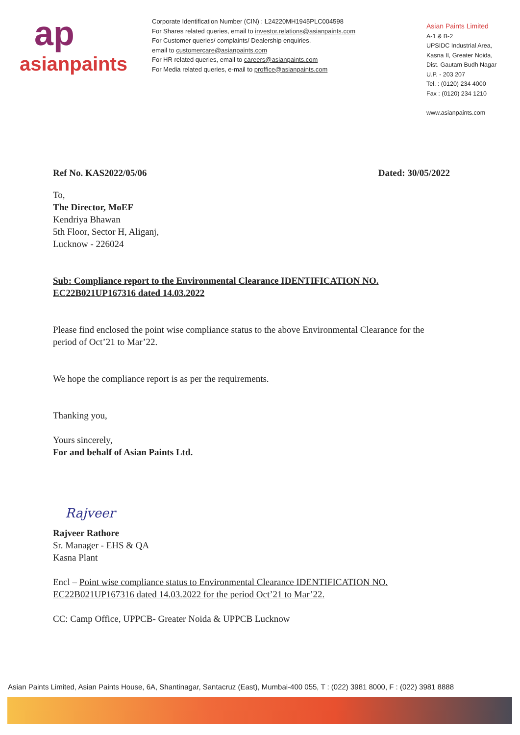ap
asianpaints
Corporate Identification Number (CIN) : L24220MH1945PLC004598
For Shares related queries, email to investor.relations@asianpaints.com
For Customer queries/ complaints/ Dealership enquiries,
email to customercare@asianpaints.com
For HR related queries, email to careers@asianpaints.com
For Media related queries, e-mail to proffice@asianpaints.com
Asian Paints Limited
A-1 & B-2
UPSIDC Industrial Area,
Kasna II, Greater Noida,
Dist. Gautam Budh Nagar
U.P. - 203 207
Tel. : (0120) 234 4000
Fax : (0120) 234 1210
www.asianpaints.com
Ref No. KAS2022/05/06 Dated: 30/05/2022
To,
The Director, MoEF
Kendriya Bhawan
5th Floor, Sector H, Aliganj,
Lucknow - 226024
Sub: Compliance report to the Environmental Clearance IDENTIFICATION NO. EC22B021UP167316 dated 14.03.2022
Please find enclosed the point wise compliance status to the above Environmental Clearance for the period of Oct’21 to Mar’22.
We hope the compliance report is as per the requirements.
Thanking you,
Yours sincerely,
For and behalf of Asian Paints Ltd.
Rajveer
Rajveer Rathore
Sr. Manager - EHS & QA
Kasna Plant
Encl – Point wise compliance status to Environmental Clearance IDENTIFICATION NO. EC22B021UP167316 dated 14.03.2022 for the period Oct’21 to Mar’22.
CC: Camp Office, UPPCB- Greater Noida & UPPCB Lucknow
Asian Paints Limited, Asian Paints House, 6A, Shantinagar, Santacruz (East), Mumbai-400 055, T : (022) 3981 8000, F : (022) 3981 8888